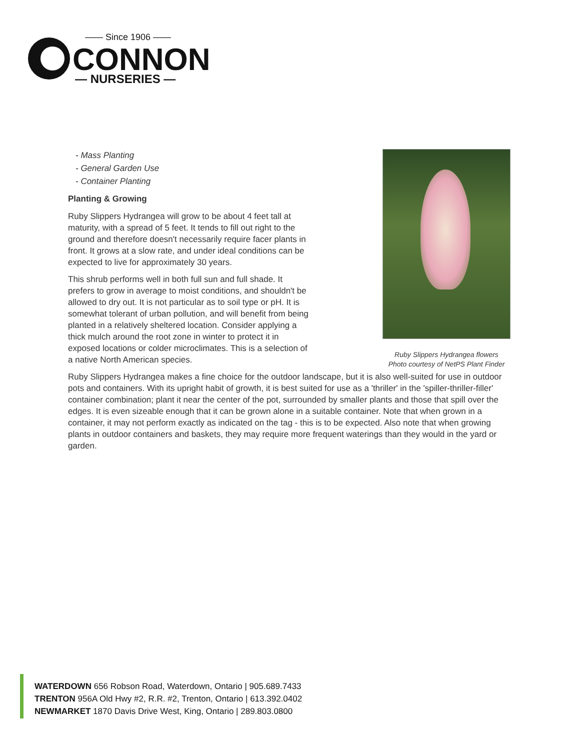—— Since 1906 ——
CONNON
— NURSERIES —
Ruby Slippers Hydrangea flowers
Photo courtesy of NetPS Plant Finder
- Mass Planting
- General Garden Use
- Container Planting
Planting & Growing
Ruby Slippers Hydrangea will grow to be about 4 feet tall at maturity, with a spread of 5 feet. It tends to fill out right to the ground and therefore doesn't necessarily require facer plants in front. It grows at a slow rate, and under ideal conditions can be expected to live for approximately 30 years.
This shrub performs well in both full sun and full shade. It prefers to grow in average to moist conditions, and shouldn't be allowed to dry out. It is not particular as to soil type or pH. It is somewhat tolerant of urban pollution, and will benefit from being planted in a relatively sheltered location. Consider applying a thick mulch around the root zone in winter to protect it in exposed locations or colder microclimates. This is a selection of a native North American species.
Ruby Slippers Hydrangea makes a fine choice for the outdoor landscape, but it is also well-suited for use in outdoor pots and containers. With its upright habit of growth, it is best suited for use as a 'thriller' in the 'spiller-thriller-filler' container combination; plant it near the center of the pot, surrounded by smaller plants and those that spill over the edges. It is even sizeable enough that it can be grown alone in a suitable container. Note that when grown in a container, it may not perform exactly as indicated on the tag - this is to be expected. Also note that when growing plants in outdoor containers and baskets, they may require more frequent waterings than they would in the yard or garden.
WATERDOWN 656 Robson Road, Waterdown, Ontario | 905.689.7433
TRENTON 956A Old Hwy #2, R.R. #2, Trenton, Ontario | 613.392.0402
NEWMARKET 1870 Davis Drive West, King, Ontario | 289.803.0800